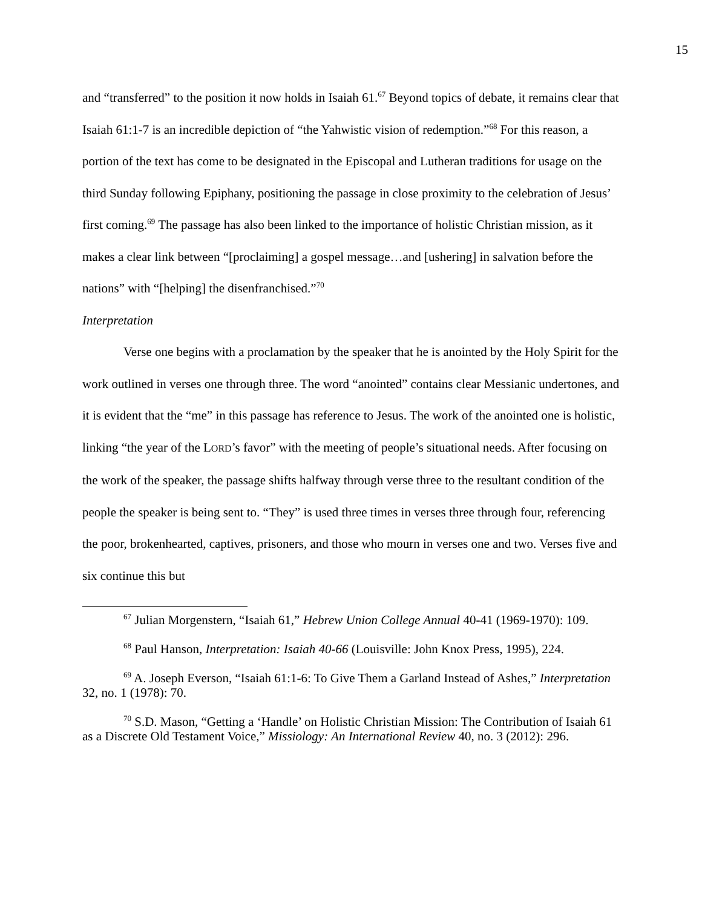15
and “transferred” to the position it now holds in Isaiah 61.<sup>67</sup> Beyond topics of debate, it remains clear that Isaiah 61:1-7 is an incredible depiction of “the Yahwistic vision of redemption.”<sup>68</sup> For this reason, a portion of the text has come to be designated in the Episcopal and Lutheran traditions for usage on the third Sunday following Epiphany, positioning the passage in close proximity to the celebration of Jesus’ first coming.<sup>69</sup> The passage has also been linked to the importance of holistic Christian mission, as it makes a clear link between “[proclaiming] a gospel message…and [ushering] in salvation before the nations” with “[helping] the disenfranchised.”<sup>70</sup>
Interpretation
Verse one begins with a proclamation by the speaker that he is anointed by the Holy Spirit for the work outlined in verses one through three. The word “anointed” contains clear Messianic undertones, and it is evident that the “me” in this passage has reference to Jesus. The work of the anointed one is holistic, linking “the year of the LORD’s favor” with the meeting of people’s situational needs. After focusing on the work of the speaker, the passage shifts halfway through verse three to the resultant condition of the people the speaker is being sent to. “They” is used three times in verses three through four, referencing the poor, brokenhearted, captives, prisoners, and those who mourn in verses one and two. Verses five and six continue this but
<sup>67</sup> Julian Morgenstern, “Isaiah 61,” Hebrew Union College Annual 40-41 (1969-1970): 109.
<sup>68</sup> Paul Hanson, Interpretation: Isaiah 40-66 (Louisville: John Knox Press, 1995), 224.
<sup>69</sup> A. Joseph Everson, “Isaiah 61:1-6: To Give Them a Garland Instead of Ashes,” Interpretation 32, no. 1 (1978): 70.
<sup>70</sup> S.D. Mason, “Getting a ‘Handle’ on Holistic Christian Mission: The Contribution of Isaiah 61 as a Discrete Old Testament Voice,” Missiology: An International Review 40, no. 3 (2012): 296.